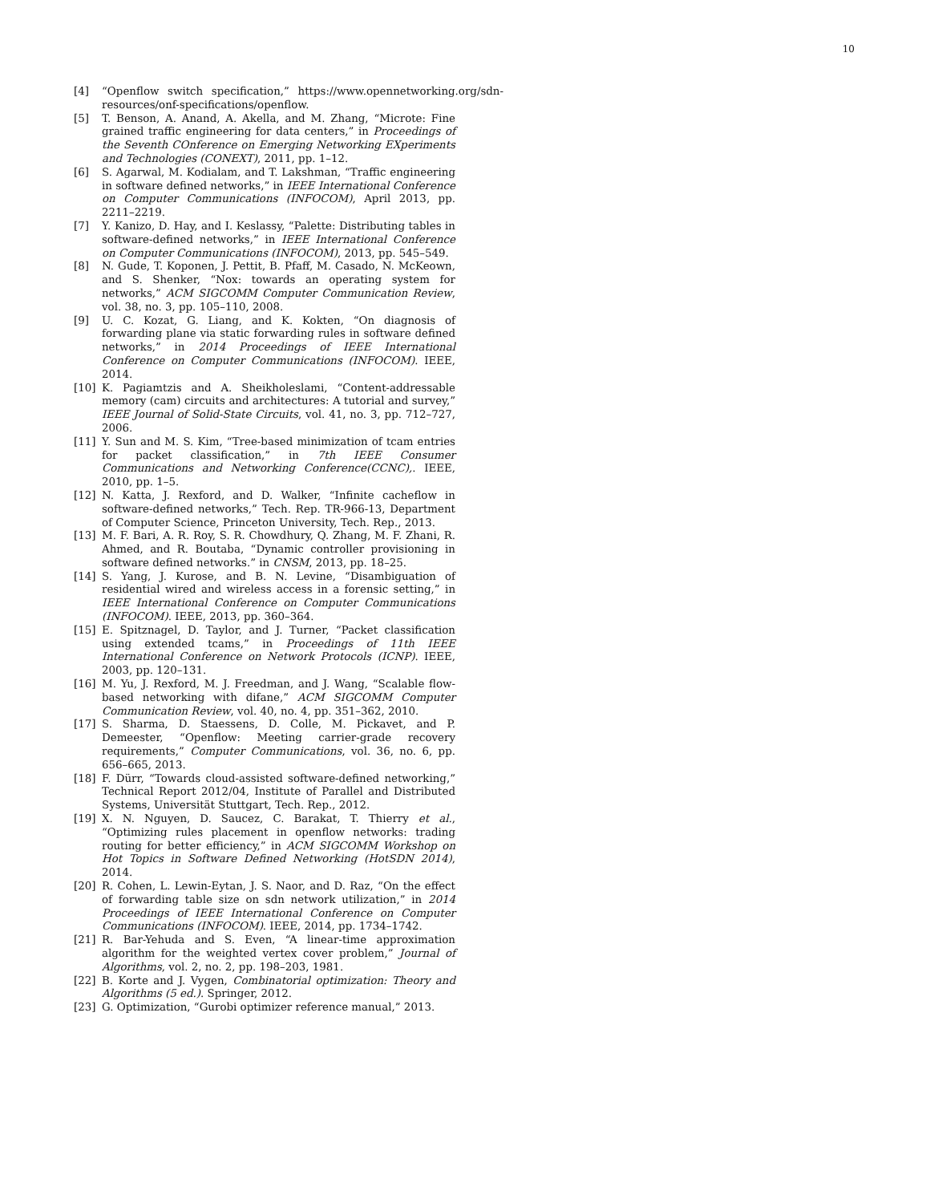10
[4] “Openflow switch specification,” https://www.opennetworking.org/sdn-resources/onf-specifications/openflow.
[5] T. Benson, A. Anand, A. Akella, and M. Zhang, “Microte: Fine grained traffic engineering for data centers,” in Proceedings of the Seventh COnference on Emerging Networking EXperiments and Technologies (CONEXT), 2011, pp. 1–12.
[6] S. Agarwal, M. Kodialam, and T. Lakshman, “Traffic engineering in software defined networks,” in IEEE International Conference on Computer Communications (INFOCOM), April 2013, pp. 2211–2219.
[7] Y. Kanizo, D. Hay, and I. Keslassy, “Palette: Distributing tables in software-defined networks,” in IEEE International Conference on Computer Communications (INFOCOM), 2013, pp. 545–549.
[8] N. Gude, T. Koponen, J. Pettit, B. Pfaff, M. Casado, N. McKeown, and S. Shenker, “Nox: towards an operating system for networks,” ACM SIGCOMM Computer Communication Review, vol. 38, no. 3, pp. 105–110, 2008.
[9] U. C. Kozat, G. Liang, and K. Kokten, “On diagnosis of forwarding plane via static forwarding rules in software defined networks,” in 2014 Proceedings of IEEE International Conference on Computer Communications (INFOCOM). IEEE, 2014.
[10] K. Pagiamtzis and A. Sheikholeslami, “Content-addressable memory (cam) circuits and architectures: A tutorial and survey,” IEEE Journal of Solid-State Circuits, vol. 41, no. 3, pp. 712–727, 2006.
[11] Y. Sun and M. S. Kim, “Tree-based minimization of tcam entries for packet classification,” in 7th IEEE Consumer Communications and Networking Conference(CCNC),. IEEE, 2010, pp. 1–5.
[12] N. Katta, J. Rexford, and D. Walker, “Infinite cacheflow in software-defined networks,” Tech. Rep. TR-966-13, Department of Computer Science, Princeton University, Tech. Rep., 2013.
[13] M. F. Bari, A. R. Roy, S. R. Chowdhury, Q. Zhang, M. F. Zhani, R. Ahmed, and R. Boutaba, “Dynamic controller provisioning in software defined networks.” in CNSM, 2013, pp. 18–25.
[14] S. Yang, J. Kurose, and B. N. Levine, “Disambiguation of residential wired and wireless access in a forensic setting,” in IEEE International Conference on Computer Communications (INFOCOM). IEEE, 2013, pp. 360–364.
[15] E. Spitznagel, D. Taylor, and J. Turner, “Packet classification using extended tcams,” in Proceedings of 11th IEEE International Conference on Network Protocols (ICNP). IEEE, 2003, pp. 120–131.
[16] M. Yu, J. Rexford, M. J. Freedman, and J. Wang, “Scalable flow-based networking with difane,” ACM SIGCOMM Computer Communication Review, vol. 40, no. 4, pp. 351–362, 2010.
[17] S. Sharma, D. Staessens, D. Colle, M. Pickavet, and P. Demeester, “Openflow: Meeting carrier-grade recovery requirements,” Computer Communications, vol. 36, no. 6, pp. 656–665, 2013.
[18] F. Dürr, “Towards cloud-assisted software-defined networking,” Technical Report 2012/04, Institute of Parallel and Distributed Systems, Universität Stuttgart, Tech. Rep., 2012.
[19] X. N. Nguyen, D. Saucez, C. Barakat, T. Thierry et al., “Optimizing rules placement in openflow networks: trading routing for better efficiency,” in ACM SIGCOMM Workshop on Hot Topics in Software Defined Networking (HotSDN 2014), 2014.
[20] R. Cohen, L. Lewin-Eytan, J. S. Naor, and D. Raz, “On the effect of forwarding table size on sdn network utilization,” in 2014 Proceedings of IEEE International Conference on Computer Communications (INFOCOM). IEEE, 2014, pp. 1734–1742.
[21] R. Bar-Yehuda and S. Even, “A linear-time approximation algorithm for the weighted vertex cover problem,” Journal of Algorithms, vol. 2, no. 2, pp. 198–203, 1981.
[22] B. Korte and J. Vygen, Combinatorial optimization: Theory and Algorithms (5 ed.). Springer, 2012.
[23] G. Optimization, “Gurobi optimizer reference manual,” 2013.